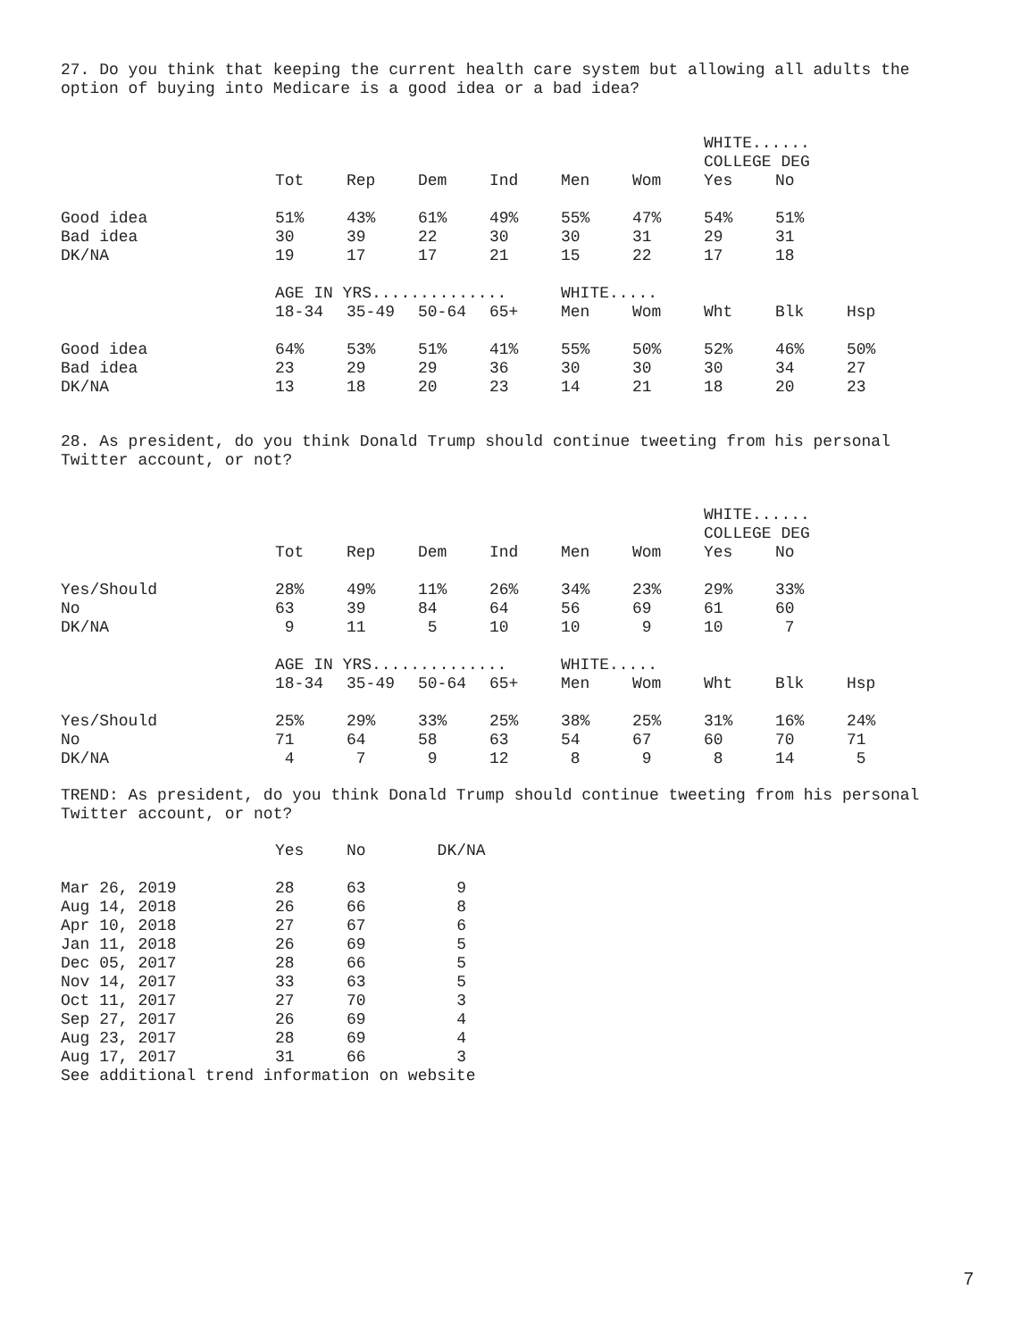27. Do you think that keeping the current health care system but allowing all adults the
option of buying into Medicare is a good idea or a bad idea?
| | | | | | | | WHITE...... COLLEGE DEG | | |
| | Tot | Rep | Dem | Ind | Men | Wom | Yes | No | |
| Good idea | 51% | 43% | 61% | 49% | 55% | 47% | 54% | 51% | |
| Bad idea | 30 | 39 | 22 | 30 | 30 | 31 | 29 | 31 | |
| DK/NA | 19 | 17 | 17 | 21 | 15 | 22 | 17 | 18 | |
| | AGE IN YRS.............. | | | | WHITE..... | | | | |
| | 18-34 | 35-49 | 50-64 | 65+ | Men | Wom | Wht | Blk | Hsp |
| Good idea | 64% | 53% | 51% | 41% | 55% | 50% | 52% | 46% | 50% |
| Bad idea | 23 | 29 | 29 | 36 | 30 | 30 | 30 | 34 | 27 |
| DK/NA | 13 | 18 | 20 | 23 | 14 | 21 | 18 | 20 | 23 |
28. As president, do you think Donald Trump should continue tweeting from his personal
Twitter account, or not?
| | | | | | | | WHITE...... COLLEGE DEG | | |
| | Tot | Rep | Dem | Ind | Men | Wom | Yes | No | |
| Yes/Should | 28% | 49% | 11% | 26% | 34% | 23% | 29% | 33% | |
| No | 63 | 39 | 84 | 64 | 56 | 69 | 61 | 60 | |
| DK/NA | 9 | 11 | 5 | 10 | 10 | 9 | 10 | 7 | |
| | AGE IN YRS.............. | | | | WHITE..... | | | | |
| | 18-34 | 35-49 | 50-64 | 65+ | Men | Wom | Wht | Blk | Hsp |
| Yes/Should | 25% | 29% | 33% | 25% | 38% | 25% | 31% | 16% | 24% |
| No | 71 | 64 | 58 | 63 | 54 | 67 | 60 | 70 | 71 |
| DK/NA | 4 | 7 | 9 | 12 | 8 | 9 | 8 | 14 | 5 |
TREND: As president, do you think Donald Trump should continue tweeting from his personal
Twitter account, or not?
| | Yes | No | DK/NA |
| Mar 26, 2019 | 28 | 63 | 9 |
| Aug 14, 2018 | 26 | 66 | 8 |
| Apr 10, 2018 | 27 | 67 | 6 |
| Jan 11, 2018 | 26 | 69 | 5 |
| Dec 05, 2017 | 28 | 66 | 5 |
| Nov 14, 2017 | 33 | 63 | 5 |
| Oct 11, 2017 | 27 | 70 | 3 |
| Sep 27, 2017 | 26 | 69 | 4 |
| Aug 23, 2017 | 28 | 69 | 4 |
| Aug 17, 2017 | 31 | 66 | 3 |
See additional trend information on website
7